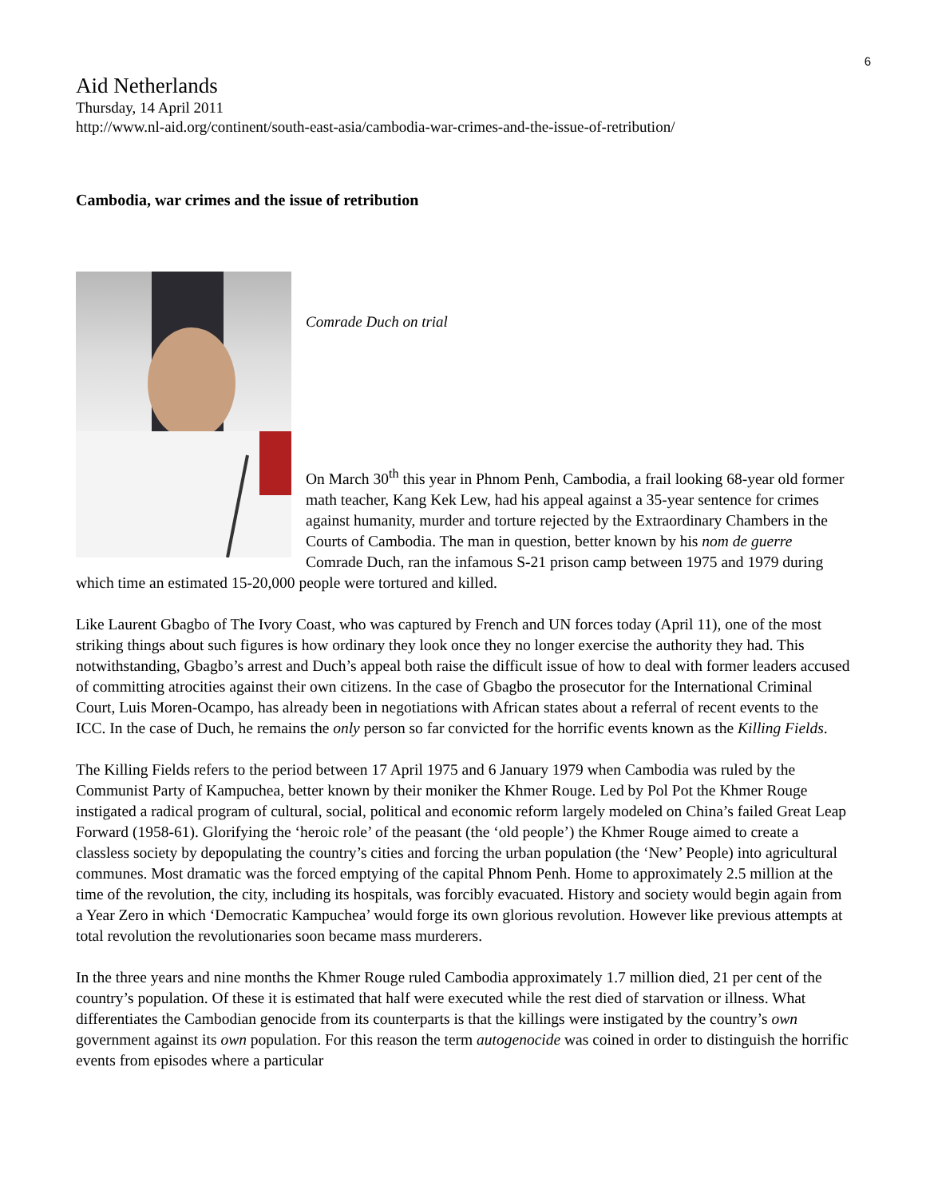6
Aid Netherlands
Thursday, 14 April 2011
http://www.nl-aid.org/continent/south-east-asia/cambodia-war-crimes-and-the-issue-of-retribution/
Cambodia, war crimes and the issue of retribution
Comrade Duch on trial
On March 30<sup>th</sup> this year in Phnom Penh, Cambodia, a frail looking 68-year old former math teacher, Kang Kek Lew, had his appeal against a 35-year sentence for crimes against humanity, murder and torture rejected by the Extraordinary Chambers in the Courts of Cambodia. The man in question, better known by his nom de guerre Comrade Duch, ran the infamous S-21 prison camp between 1975 and 1979 during which time an estimated 15-20,000 people were tortured and killed.
Like Laurent Gbagbo of The Ivory Coast, who was captured by French and UN forces today (April 11), one of the most striking things about such figures is how ordinary they look once they no longer exercise the authority they had. This notwithstanding, Gbagbo’s arrest and Duch’s appeal both raise the difficult issue of how to deal with former leaders accused of committing atrocities against their own citizens. In the case of Gbagbo the prosecutor for the International Criminal Court, Luis Moren-Ocampo, has already been in negotiations with African states about a referral of recent events to the ICC. In the case of Duch, he remains the only person so far convicted for the horrific events known as the Killing Fields.
The Killing Fields refers to the period between 17 April 1975 and 6 January 1979 when Cambodia was ruled by the Communist Party of Kampuchea, better known by their moniker the Khmer Rouge. Led by Pol Pot the Khmer Rouge instigated a radical program of cultural, social, political and economic reform largely modeled on China’s failed Great Leap Forward (1958-61). Glorifying the ‘heroic role’ of the peasant (the ‘old people’) the Khmer Rouge aimed to create a classless society by depopulating the country’s cities and forcing the urban population (the ‘New’ People) into agricultural communes. Most dramatic was the forced emptying of the capital Phnom Penh. Home to approximately 2.5 million at the time of the revolution, the city, including its hospitals, was forcibly evacuated. History and society would begin again from a Year Zero in which ‘Democratic Kampuchea’ would forge its own glorious revolution. However like previous attempts at total revolution the revolutionaries soon became mass murderers.
In the three years and nine months the Khmer Rouge ruled Cambodia approximately 1.7 million died, 21 per cent of the country’s population. Of these it is estimated that half were executed while the rest died of starvation or illness. What differentiates the Cambodian genocide from its counterparts is that the killings were instigated by the country’s own government against its own population. For this reason the term autogenocide was coined in order to distinguish the horrific events from episodes where a particular